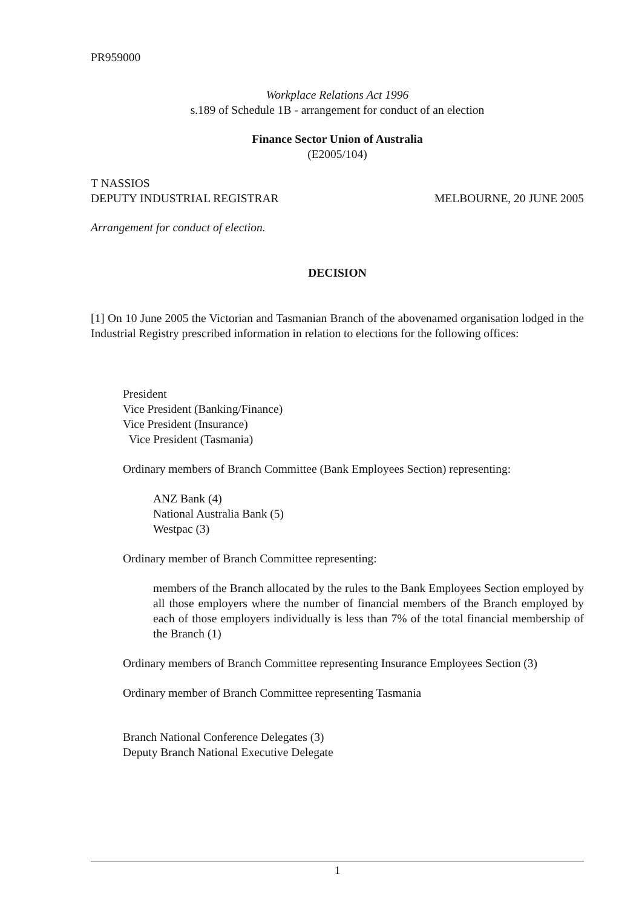PR959000
Workplace Relations Act 1996
s.189 of Schedule 1B - arrangement for conduct of an election
Finance Sector Union of Australia
(E2005/104)
T NASSIOS
DEPUTY INDUSTRIAL REGISTRAR
MELBOURNE, 20 JUNE 2005
Arrangement for conduct of election.
DECISION
[1] On 10 June 2005 the Victorian and Tasmanian Branch of the abovenamed organisation lodged in the Industrial Registry prescribed information in relation to elections for the following offices:
President
Vice President (Banking/Finance)
Vice President (Insurance)
Vice President (Tasmania)
Ordinary members of Branch Committee (Bank Employees Section) representing:
ANZ Bank (4)
National Australia Bank (5)
Westpac (3)
Ordinary member of Branch Committee representing:
members of the Branch allocated by the rules to the Bank Employees Section employed by all those employers where the number of financial members of the Branch employed by each of those employers individually is less than 7% of the total financial membership of the Branch (1)
Ordinary members of Branch Committee representing Insurance Employees Section (3)
Ordinary member of Branch Committee representing Tasmania
Branch National Conference Delegates (3)
Deputy Branch National Executive Delegate
1